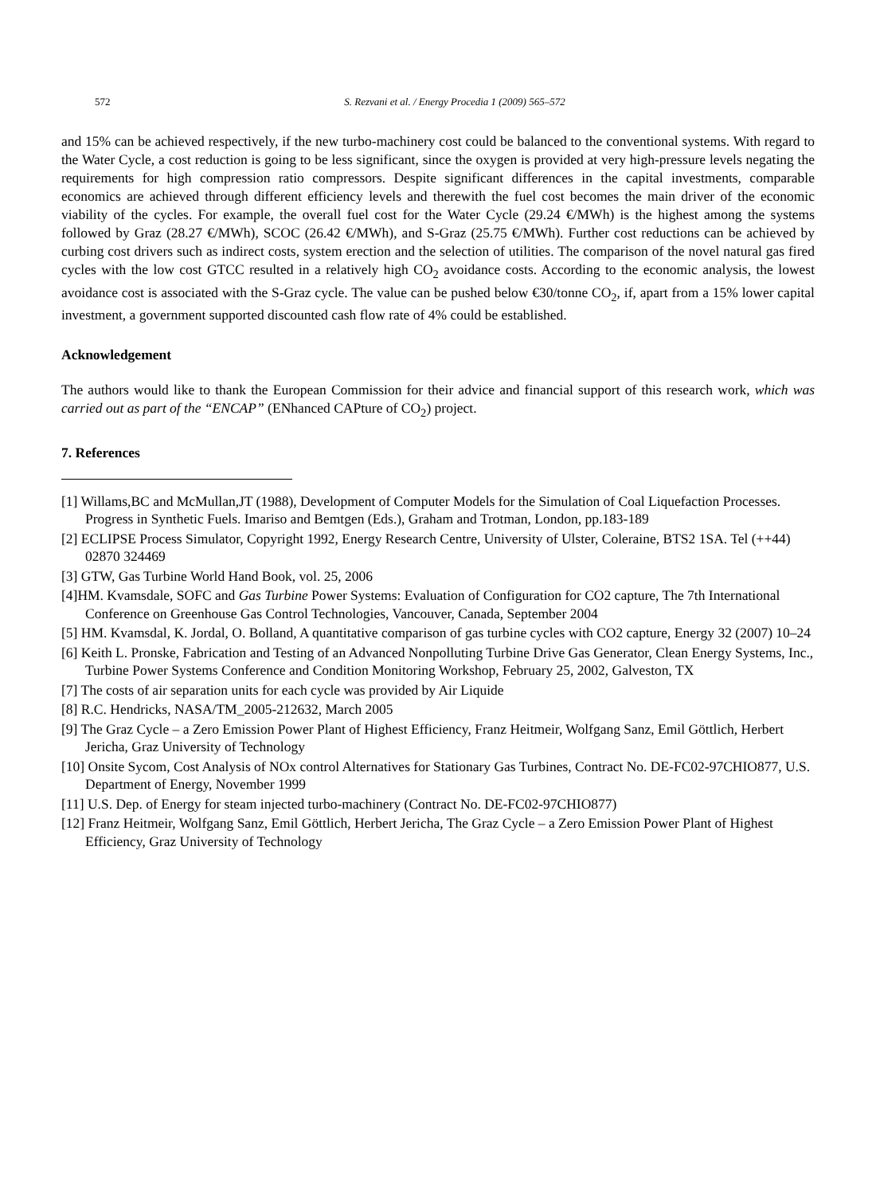572 S. Rezvani et al. / Energy Procedia 1 (2009) 565–572
and 15% can be achieved respectively, if the new turbo-machinery cost could be balanced to the conventional systems. With regard to the Water Cycle, a cost reduction is going to be less significant, since the oxygen is provided at very high-pressure levels negating the requirements for high compression ratio compressors. Despite significant differences in the capital investments, comparable economics are achieved through different efficiency levels and therewith the fuel cost becomes the main driver of the economic viability of the cycles. For example, the overall fuel cost for the Water Cycle (29.24 €/MWh) is the highest among the systems followed by Graz (28.27 €/MWh), SCOC (26.42 €/MWh), and S-Graz (25.75 €/MWh). Further cost reductions can be achieved by curbing cost drivers such as indirect costs, system erection and the selection of utilities. The comparison of the novel natural gas fired cycles with the low cost GTCC resulted in a relatively high CO<sub>2</sub> avoidance costs. According to the economic analysis, the lowest avoidance cost is associated with the S-Graz cycle. The value can be pushed below €30/tonne CO<sub>2</sub>, if, apart from a 15% lower capital investment, a government supported discounted cash flow rate of 4% could be established.
Acknowledgement
The authors would like to thank the European Commission for their advice and financial support of this research work, which was carried out as part of the “ENCAP” (ENhanced CAPture of CO<sub>2</sub>) project.
7. References
[1] Willams,BC and McMullan,JT (1988), Development of Computer Models for the Simulation of Coal Liquefaction Processes. Progress in Synthetic Fuels. Imariso and Bemtgen (Eds.), Graham and Trotman, London, pp.183-189
[2] ECLIPSE Process Simulator, Copyright 1992, Energy Research Centre, University of Ulster, Coleraine, BTS2 1SA. Tel (++44) 02870 324469
[3] GTW, Gas Turbine World Hand Book, vol. 25, 2006
[4]HM. Kvamsdale, SOFC and Gas Turbine Power Systems: Evaluation of Configuration for CO2 capture, The 7th International Conference on Greenhouse Gas Control Technologies, Vancouver, Canada, September 2004
[5] HM. Kvamsdal, K. Jordal, O. Bolland, A quantitative comparison of gas turbine cycles with CO2 capture, Energy 32 (2007) 10–24
[6] Keith L. Pronske, Fabrication and Testing of an Advanced Nonpolluting Turbine Drive Gas Generator, Clean Energy Systems, Inc., Turbine Power Systems Conference and Condition Monitoring Workshop, February 25, 2002, Galveston, TX
[7] The costs of air separation units for each cycle was provided by Air Liquide
[8] R.C. Hendricks, NASA/TM_2005-212632, March 2005
[9] The Graz Cycle – a Zero Emission Power Plant of Highest Efficiency, Franz Heitmeir, Wolfgang Sanz, Emil Göttlich, Herbert Jericha, Graz University of Technology
[10] Onsite Sycom, Cost Analysis of NOx control Alternatives for Stationary Gas Turbines, Contract No. DE-FC02-97CHIO877, U.S. Department of Energy, November 1999
[11] U.S. Dep. of Energy for steam injected turbo-machinery (Contract No. DE-FC02-97CHIO877)
[12] Franz Heitmeir, Wolfgang Sanz, Emil Göttlich, Herbert Jericha, The Graz Cycle – a Zero Emission Power Plant of Highest Efficiency, Graz University of Technology